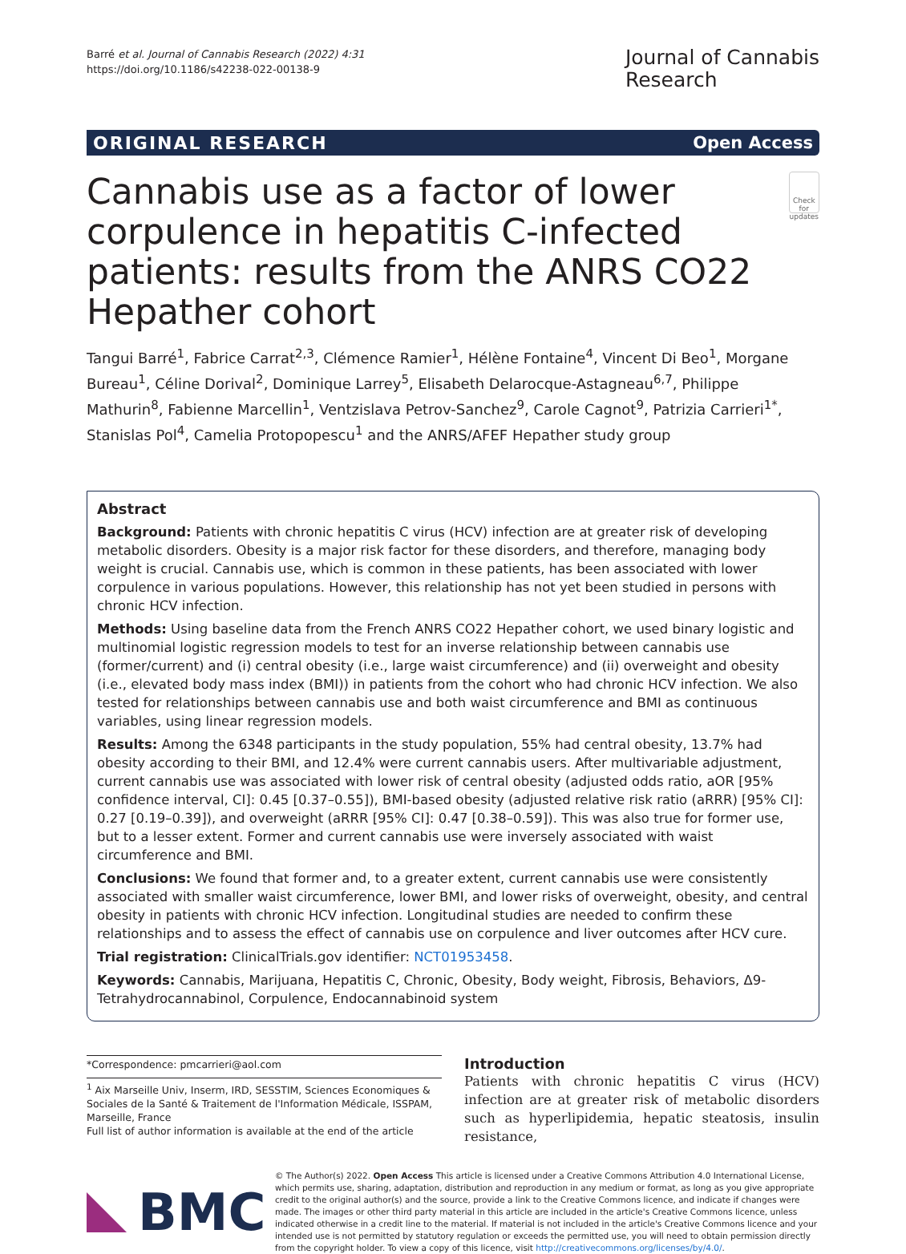Barré et al. Journal of Cannabis Research (2022) 4:31
https://doi.org/10.1186/s42238-022-00138-9
Journal of Cannabis
Research
ORIGINAL RESEARCH Open Access
Cannabis use as a factor of lower corpulence in hepatitis C-infected patients: results from the ANRS CO22 Hepather cohort
Check for updates
Tangui Barré<sup>1</sup>, Fabrice Carrat<sup>2,3</sup>, Clémence Ramier<sup>1</sup>, Hélène Fontaine<sup>4</sup>, Vincent Di Beo<sup>1</sup>, Morgane Bureau<sup>1</sup>, Céline Dorival<sup>2</sup>, Dominique Larrey<sup>5</sup>, Elisabeth Delarocque-Astagneau<sup>6,7</sup>, Philippe Mathurin<sup>8</sup>, Fabienne Marcellin<sup>1</sup>, Ventzislava Petrov-Sanchez<sup>9</sup>, Carole Cagnot<sup>9</sup>, Patrizia Carrieri<sup>1*</sup>, Stanislas Pol<sup>4</sup>, Camelia Protopopescu<sup>1</sup> and the ANRS/AFEF Hepather study group
Abstract
Background: Patients with chronic hepatitis C virus (HCV) infection are at greater risk of developing metabolic disorders. Obesity is a major risk factor for these disorders, and therefore, managing body weight is crucial. Cannabis use, which is common in these patients, has been associated with lower corpulence in various populations. However, this relationship has not yet been studied in persons with chronic HCV infection.
Methods: Using baseline data from the French ANRS CO22 Hepather cohort, we used binary logistic and multinomial logistic regression models to test for an inverse relationship between cannabis use (former/current) and (i) central obesity (i.e., large waist circumference) and (ii) overweight and obesity (i.e., elevated body mass index (BMI)) in patients from the cohort who had chronic HCV infection. We also tested for relationships between cannabis use and both waist circumference and BMI as continuous variables, using linear regression models.
Results: Among the 6348 participants in the study population, 55% had central obesity, 13.7% had obesity according to their BMI, and 12.4% were current cannabis users. After multivariable adjustment, current cannabis use was associated with lower risk of central obesity (adjusted odds ratio, aOR [95% confidence interval, CI]: 0.45 [0.37–0.55]), BMI-based obesity (adjusted relative risk ratio (aRRR) [95% CI]: 0.27 [0.19–0.39]), and overweight (aRRR [95% CI]: 0.47 [0.38–0.59]). This was also true for former use, but to a lesser extent. Former and current cannabis use were inversely associated with waist circumference and BMI.
Conclusions: We found that former and, to a greater extent, current cannabis use were consistently associated with smaller waist circumference, lower BMI, and lower risks of overweight, obesity, and central obesity in patients with chronic HCV infection. Longitudinal studies are needed to confirm these relationships and to assess the effect of cannabis use on corpulence and liver outcomes after HCV cure.
Trial registration: ClinicalTrials.gov identifier: NCT01953458.
Keywords: Cannabis, Marijuana, Hepatitis C, Chronic, Obesity, Body weight, Fibrosis, Behaviors, Δ9-Tetrahydrocannabinol, Corpulence, Endocannabinoid system
*Correspondence: pmcarrieri@aol.com
<sup>1</sup> Aix Marseille Univ, Inserm, IRD, SESSTIM, Sciences Economiques & Sociales de la Santé & Traitement de l'Information Médicale, ISSPAM, Marseille, France
Full list of author information is available at the end of the article
Introduction
Patients with chronic hepatitis C virus (HCV) infection are at greater risk of metabolic disorders such as hyperlipidemia, hepatic steatosis, insulin resistance,
BMC
© The Author(s) 2022. Open Access This article is licensed under a Creative Commons Attribution 4.0 International License, which permits use, sharing, adaptation, distribution and reproduction in any medium or format, as long as you give appropriate credit to the original author(s) and the source, provide a link to the Creative Commons licence, and indicate if changes were made. The images or other third party material in this article are included in the article's Creative Commons licence, unless indicated otherwise in a credit line to the material. If material is not included in the article's Creative Commons licence and your intended use is not permitted by statutory regulation or exceeds the permitted use, you will need to obtain permission directly from the copyright holder. To view a copy of this licence, visit http://creativecommons.org/licenses/by/4.0/.